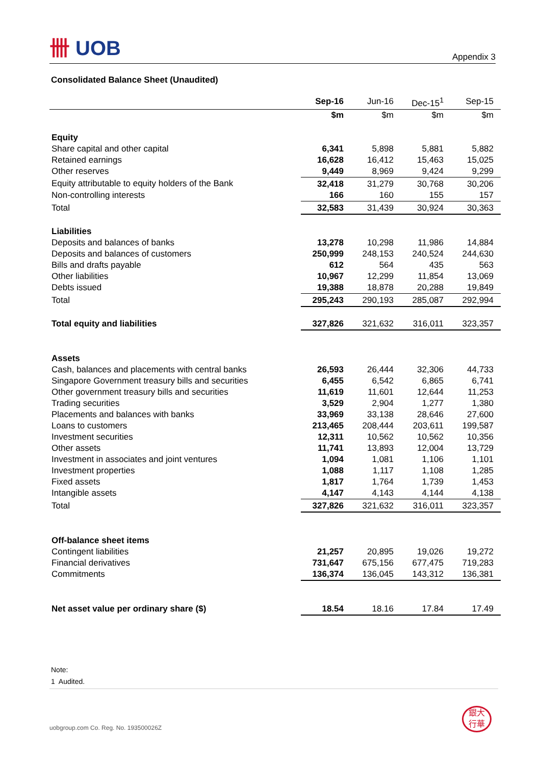卌 UOB
Appendix 3
Consolidated Balance Sheet (Unaudited)
| | Sep-16 | Jun-16 | Dec-15<sup>1</sup> | Sep-15 |
| --- | --- | --- | --- | --- |
| | $m | $m | $m | $m |
| Equity | | | | |
| Share capital and other capital | 6,341 | 5,898 | 5,881 | 5,882 |
| Retained earnings | 16,628 | 16,412 | 15,463 | 15,025 |
| Other reserves | 9,449 | 8,969 | 9,424 | 9,299 |
| Equity attributable to equity holders of the Bank | 32,418 | 31,279 | 30,768 | 30,206 |
| Non-controlling interests | 166 | 160 | 155 | 157 |
| Total | 32,583 | 31,439 | 30,924 | 30,363 |
| Liabilities | | | | |
| Deposits and balances of banks | 13,278 | 10,298 | 11,986 | 14,884 |
| Deposits and balances of customers | 250,999 | 248,153 | 240,524 | 244,630 |
| Bills and drafts payable | 612 | 564 | 435 | 563 |
| Other liabilities | 10,967 | 12,299 | 11,854 | 13,069 |
| Debts issued | 19,388 | 18,878 | 20,288 | 19,849 |
| Total | 295,243 | 290,193 | 285,087 | 292,994 |
| Total equity and liabilities | 327,826 | 321,632 | 316,011 | 323,357 |
| Assets | | | | |
| Cash, balances and placements with central banks | 26,593 | 26,444 | 32,306 | 44,733 |
| Singapore Government treasury bills and securities | 6,455 | 6,542 | 6,865 | 6,741 |
| Other government treasury bills and securities | 11,619 | 11,601 | 12,644 | 11,253 |
| Trading securities | 3,529 | 2,904 | 1,277 | 1,380 |
| Placements and balances with banks | 33,969 | 33,138 | 28,646 | 27,600 |
| Loans to customers | 213,465 | 208,444 | 203,611 | 199,587 |
| Investment securities | 12,311 | 10,562 | 10,562 | 10,356 |
| Other assets | 11,741 | 13,893 | 12,004 | 13,729 |
| Investment in associates and joint ventures | 1,094 | 1,081 | 1,106 | 1,101 |
| Investment properties | 1,088 | 1,117 | 1,108 | 1,285 |
| Fixed assets | 1,817 | 1,764 | 1,739 | 1,453 |
| Intangible assets | 4,147 | 4,143 | 4,144 | 4,138 |
| Total | 327,826 | 321,632 | 316,011 | 323,357 |
| Off-balance sheet items | | | | |
| Contingent liabilities | 21,257 | 20,895 | 19,026 | 19,272 |
| Financial derivatives | 731,647 | 675,156 | 677,475 | 719,283 |
| Commitments | 136,374 | 136,045 | 143,312 | 136,381 |
| Net asset value per ordinary share ($) | 18.54 | 18.16 | 17.84 | 17.49 |
Note:
1 Audited.
uobgroup.com Co. Reg. No. 193500026Z
銀大
行華